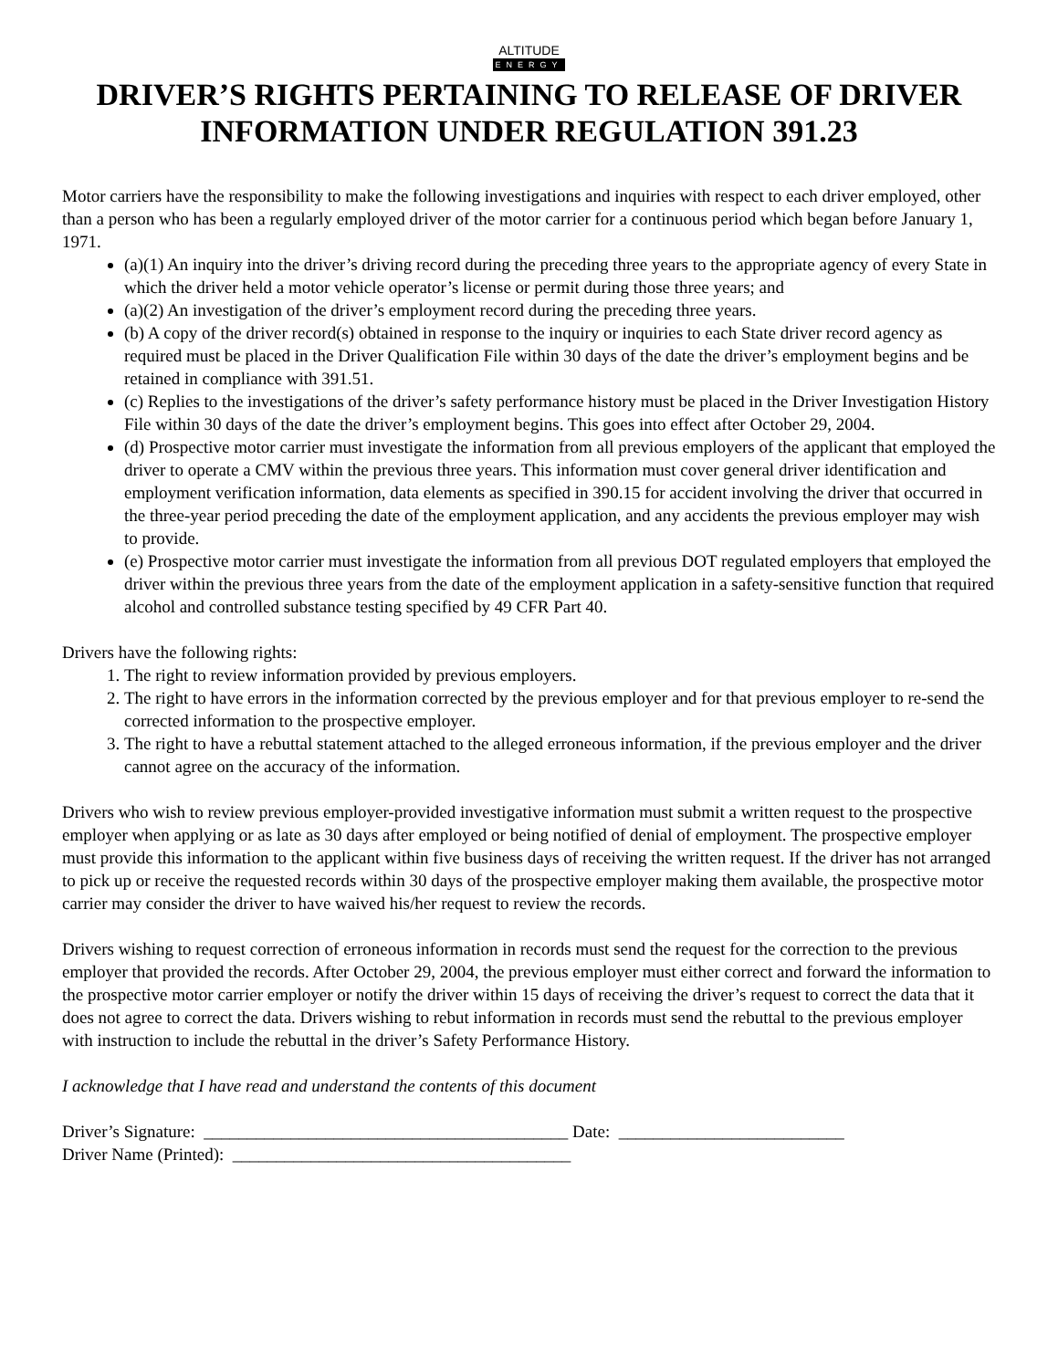ALTITUDE
ENERGY
DRIVER’S RIGHTS PERTAINING TO RELEASE OF DRIVER INFORMATION UNDER REGULATION 391.23
Motor carriers have the responsibility to make the following investigations and inquiries with respect to each driver employed, other than a person who has been a regularly employed driver of the motor carrier for a continuous period which began before January 1, 1971.
(a)(1) An inquiry into the driver’s driving record during the preceding three years to the appropriate agency of every State in which the driver held a motor vehicle operator’s license or permit during those three years; and
(a)(2) An investigation of the driver’s employment record during the preceding three years.
(b) A copy of the driver record(s) obtained in response to the inquiry or inquiries to each State driver record agency as required must be placed in the Driver Qualification File within 30 days of the date the driver’s employment begins and be retained in compliance with 391.51.
(c) Replies to the investigations of the driver’s safety performance history must be placed in the Driver Investigation History File within 30 days of the date the driver’s employment begins. This goes into effect after October 29, 2004.
(d) Prospective motor carrier must investigate the information from all previous employers of the applicant that employed the driver to operate a CMV within the previous three years. This information must cover general driver identification and employment verification information, data elements as specified in 390.15 for accident involving the driver that occurred in the three-year period preceding the date of the employment application, and any accidents the previous employer may wish to provide.
(e) Prospective motor carrier must investigate the information from all previous DOT regulated employers that employed the driver within the previous three years from the date of the employment application in a safety-sensitive function that required alcohol and controlled substance testing specified by 49 CFR Part 40.
Drivers have the following rights:
1. The right to review information provided by previous employers.
2. The right to have errors in the information corrected by the previous employer and for that previous employer to re-send the corrected information to the prospective employer.
3. The right to have a rebuttal statement attached to the alleged erroneous information, if the previous employer and the driver cannot agree on the accuracy of the information.
Drivers who wish to review previous employer-provided investigative information must submit a written request to the prospective employer when applying or as late as 30 days after employed or being notified of denial of employment. The prospective employer must provide this information to the applicant within five business days of receiving the written request. If the driver has not arranged to pick up or receive the requested records within 30 days of the prospective employer making them available, the prospective motor carrier may consider the driver to have waived his/her request to review the records.
Drivers wishing to request correction of erroneous information in records must send the request for the correction to the previous employer that provided the records. After October 29, 2004, the previous employer must either correct and forward the information to the prospective motor carrier employer or notify the driver within 15 days of receiving the driver’s request to correct the data that it does not agree to correct the data. Drivers wishing to rebut information in records must send the rebuttal to the previous employer with instruction to include the rebuttal in the driver’s Safety Performance History.
I acknowledge that I have read and understand the contents of this document
Driver’s Signature: __________________________________________ Date: __________________________
Driver Name (Printed): _______________________________________